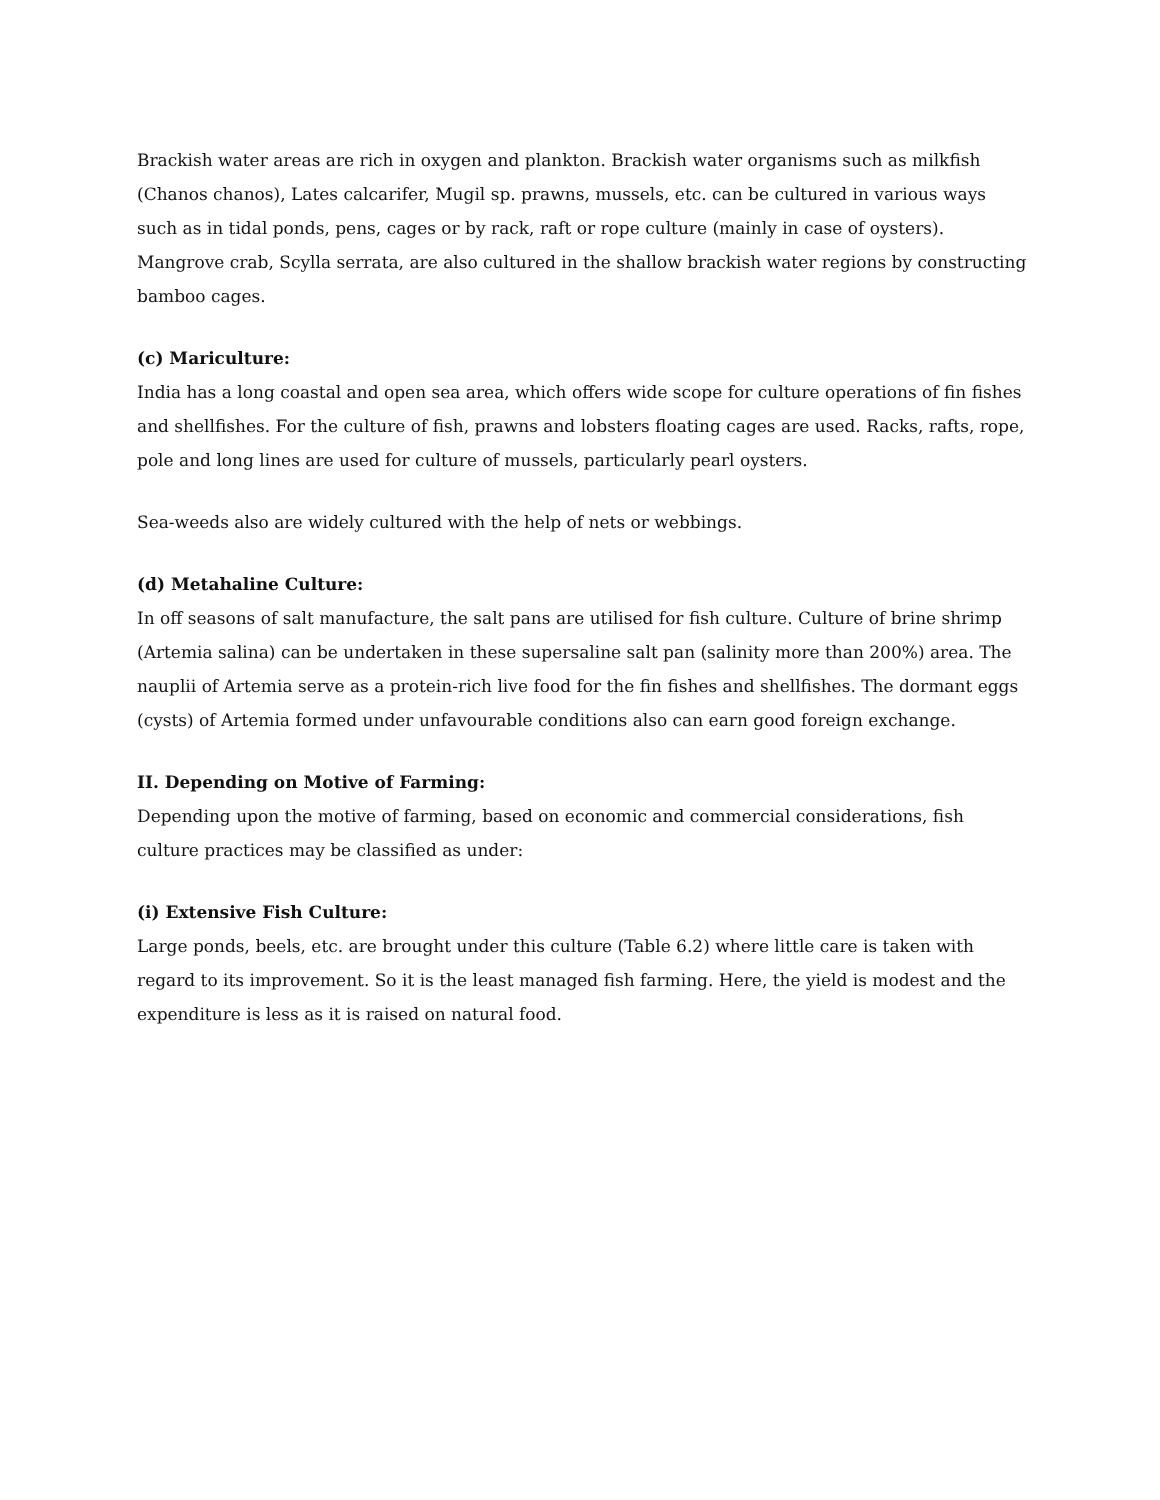Brackish water areas are rich in oxygen and plankton. Brackish water organisms such as milkfish (Chanos chanos), Lates calcarifer, Mugil sp. prawns, mussels, etc. can be cultured in various ways such as in tidal ponds, pens, cages or by rack, raft or rope culture (mainly in case of oysters). Mangrove crab, Scylla serrata, are also cultured in the shallow brackish water regions by constructing bamboo cages.
(c) Mariculture:
India has a long coastal and open sea area, which offers wide scope for culture operations of fin fishes and shellfishes. For the culture of fish, prawns and lobsters floating cages are used. Racks, rafts, rope, pole and long lines are used for culture of mussels, particularly pearl oysters.
Sea-weeds also are widely cultured with the help of nets or webbings.
(d) Metahaline Culture:
In off seasons of salt manufacture, the salt pans are utilised for fish culture. Culture of brine shrimp (Artemia salina) can be undertaken in these supersaline salt pan (salinity more than 200%) area. The nauplii of Artemia serve as a protein-rich live food for the fin fishes and shellfishes. The dormant eggs (cysts) of Artemia formed under unfavourable conditions also can earn good foreign exchange.
II. Depending on Motive of Farming:
Depending upon the motive of farming, based on economic and commercial considerations, fish culture practices may be classified as under:
(i) Extensive Fish Culture:
Large ponds, beels, etc. are brought under this culture (Table 6.2) where little care is taken with regard to its improvement. So it is the least managed fish farming. Here, the yield is modest and the expenditure is less as it is raised on natural food.